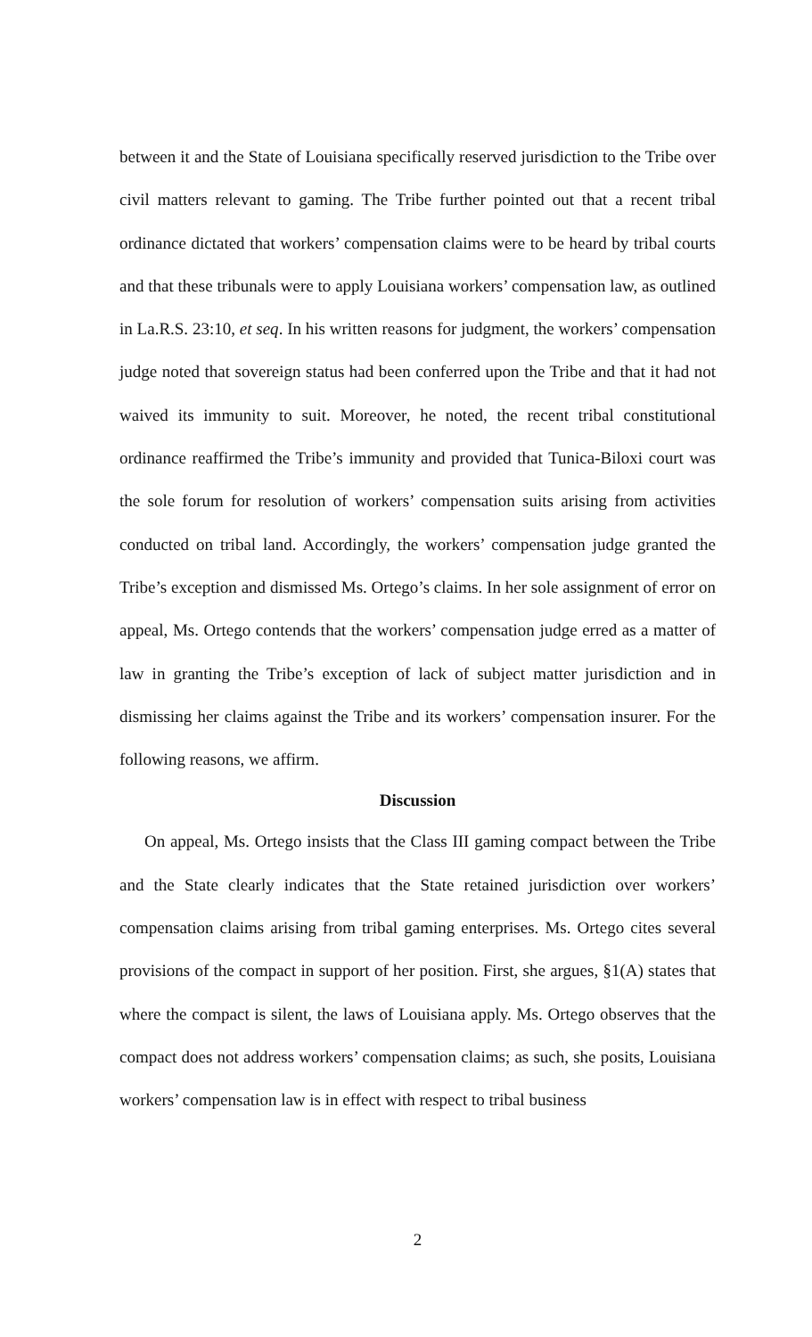between it and the State of Louisiana specifically reserved jurisdiction to the Tribe over civil matters relevant to gaming. The Tribe further pointed out that a recent tribal ordinance dictated that workers’ compensation claims were to be heard by tribal courts and that these tribunals were to apply Louisiana workers’ compensation law, as outlined in La.R.S. 23:10, et seq. In his written reasons for judgment, the workers’ compensation judge noted that sovereign status had been conferred upon the Tribe and that it had not waived its immunity to suit. Moreover, he noted, the recent tribal constitutional ordinance reaffirmed the Tribe’s immunity and provided that Tunica-Biloxi court was the sole forum for resolution of workers’ compensation suits arising from activities conducted on tribal land. Accordingly, the workers’ compensation judge granted the Tribe’s exception and dismissed Ms. Ortego’s claims. In her sole assignment of error on appeal, Ms. Ortego contends that the workers’ compensation judge erred as a matter of law in granting the Tribe’s exception of lack of subject matter jurisdiction and in dismissing her claims against the Tribe and its workers’ compensation insurer. For the following reasons, we affirm.
Discussion
On appeal, Ms. Ortego insists that the Class III gaming compact between the Tribe and the State clearly indicates that the State retained jurisdiction over workers’ compensation claims arising from tribal gaming enterprises. Ms. Ortego cites several provisions of the compact in support of her position. First, she argues, §1(A) states that where the compact is silent, the laws of Louisiana apply. Ms. Ortego observes that the compact does not address workers’ compensation claims; as such, she posits, Louisiana workers’ compensation law is in effect with respect to tribal business
2